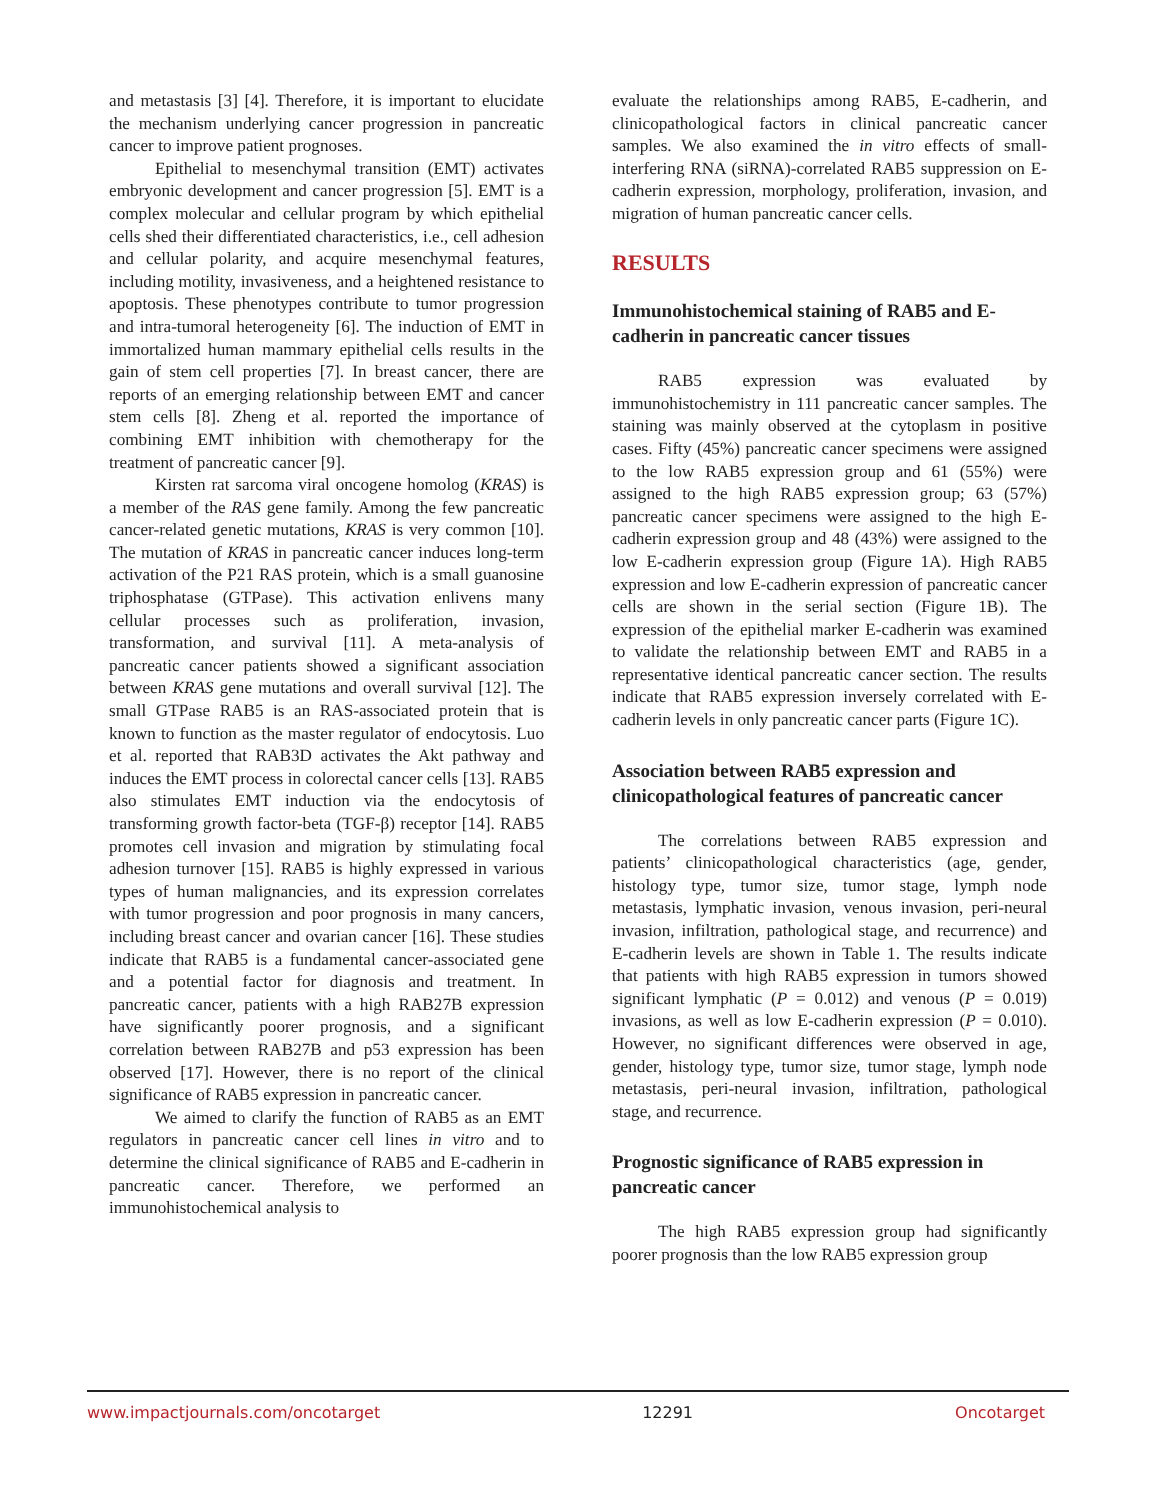and metastasis [3] [4]. Therefore, it is important to elucidate the mechanism underlying cancer progression in pancreatic cancer to improve patient prognoses.
Epithelial to mesenchymal transition (EMT) activates embryonic development and cancer progression [5]. EMT is a complex molecular and cellular program by which epithelial cells shed their differentiated characteristics, i.e., cell adhesion and cellular polarity, and acquire mesenchymal features, including motility, invasiveness, and a heightened resistance to apoptosis. These phenotypes contribute to tumor progression and intra-tumoral heterogeneity [6]. The induction of EMT in immortalized human mammary epithelial cells results in the gain of stem cell properties [7]. In breast cancer, there are reports of an emerging relationship between EMT and cancer stem cells [8]. Zheng et al. reported the importance of combining EMT inhibition with chemotherapy for the treatment of pancreatic cancer [9].
Kirsten rat sarcoma viral oncogene homolog (KRAS) is a member of the RAS gene family. Among the few pancreatic cancer-related genetic mutations, KRAS is very common [10]. The mutation of KRAS in pancreatic cancer induces long-term activation of the P21 RAS protein, which is a small guanosine triphosphatase (GTPase). This activation enlivens many cellular processes such as proliferation, invasion, transformation, and survival [11]. A meta-analysis of pancreatic cancer patients showed a significant association between KRAS gene mutations and overall survival [12]. The small GTPase RAB5 is an RAS-associated protein that is known to function as the master regulator of endocytosis. Luo et al. reported that RAB3D activates the Akt pathway and induces the EMT process in colorectal cancer cells [13]. RAB5 also stimulates EMT induction via the endocytosis of transforming growth factor-beta (TGF-β) receptor [14]. RAB5 promotes cell invasion and migration by stimulating focal adhesion turnover [15]. RAB5 is highly expressed in various types of human malignancies, and its expression correlates with tumor progression and poor prognosis in many cancers, including breast cancer and ovarian cancer [16]. These studies indicate that RAB5 is a fundamental cancer-associated gene and a potential factor for diagnosis and treatment. In pancreatic cancer, patients with a high RAB27B expression have significantly poorer prognosis, and a significant correlation between RAB27B and p53 expression has been observed [17]. However, there is no report of the clinical significance of RAB5 expression in pancreatic cancer.
We aimed to clarify the function of RAB5 as an EMT regulators in pancreatic cancer cell lines in vitro and to determine the clinical significance of RAB5 and E-cadherin in pancreatic cancer. Therefore, we performed an immunohistochemical analysis to
evaluate the relationships among RAB5, E-cadherin, and clinicopathological factors in clinical pancreatic cancer samples. We also examined the in vitro effects of small-interfering RNA (siRNA)-correlated RAB5 suppression on E-cadherin expression, morphology, proliferation, invasion, and migration of human pancreatic cancer cells.
RESULTS
Immunohistochemical staining of RAB5 and E-cadherin in pancreatic cancer tissues
RAB5 expression was evaluated by immunohistochemistry in 111 pancreatic cancer samples. The staining was mainly observed at the cytoplasm in positive cases. Fifty (45%) pancreatic cancer specimens were assigned to the low RAB5 expression group and 61 (55%) were assigned to the high RAB5 expression group; 63 (57%) pancreatic cancer specimens were assigned to the high E-cadherin expression group and 48 (43%) were assigned to the low E-cadherin expression group (Figure 1A). High RAB5 expression and low E-cadherin expression of pancreatic cancer cells are shown in the serial section (Figure 1B). The expression of the epithelial marker E-cadherin was examined to validate the relationship between EMT and RAB5 in a representative identical pancreatic cancer section. The results indicate that RAB5 expression inversely correlated with E-cadherin levels in only pancreatic cancer parts (Figure 1C).
Association between RAB5 expression and clinicopathological features of pancreatic cancer
The correlations between RAB5 expression and patients’ clinicopathological characteristics (age, gender, histology type, tumor size, tumor stage, lymph node metastasis, lymphatic invasion, venous invasion, peri-neural invasion, infiltration, pathological stage, and recurrence) and E-cadherin levels are shown in Table 1. The results indicate that patients with high RAB5 expression in tumors showed significant lymphatic (P = 0.012) and venous (P = 0.019) invasions, as well as low E-cadherin expression (P = 0.010). However, no significant differences were observed in age, gender, histology type, tumor size, tumor stage, lymph node metastasis, peri-neural invasion, infiltration, pathological stage, and recurrence.
Prognostic significance of RAB5 expression in pancreatic cancer
The high RAB5 expression group had significantly poorer prognosis than the low RAB5 expression group
www.impactjournals.com/oncotarget 12291 Oncotarget